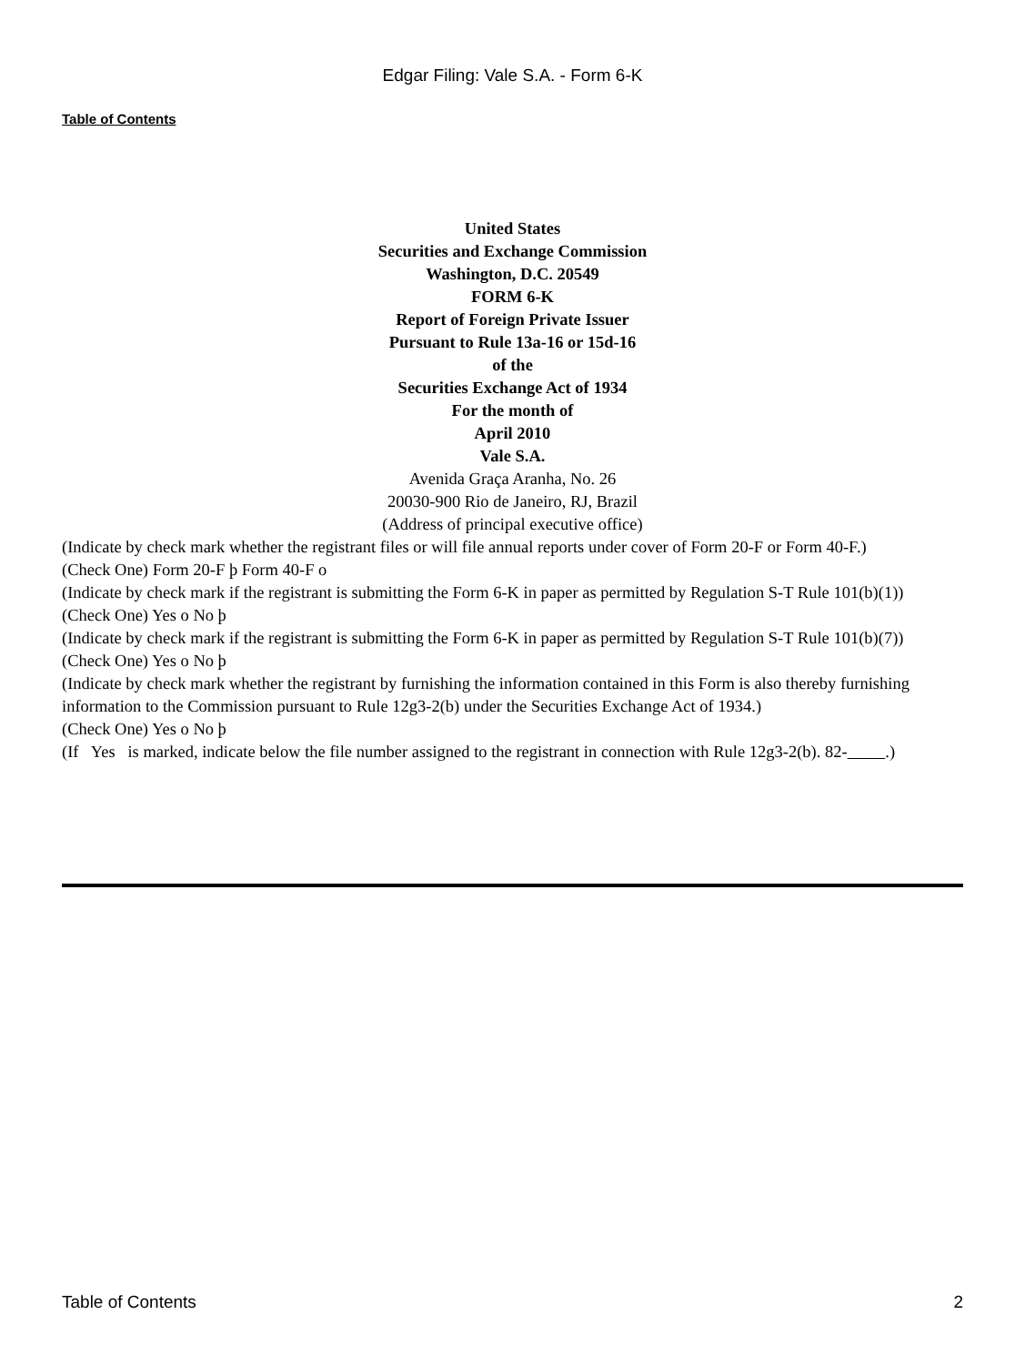Edgar Filing: Vale S.A. - Form 6-K
Table of Contents
United States
Securities and Exchange Commission
Washington, D.C. 20549
FORM 6-K
Report of Foreign Private Issuer
Pursuant to Rule 13a-16 or 15d-16
of the
Securities Exchange Act of 1934
For the month of
April 2010
Vale S.A.
Avenida Graça Aranha, No. 26
20030-900 Rio de Janeiro, RJ, Brazil
(Address of principal executive office)
(Indicate by check mark whether the registrant files or will file annual reports under cover of Form 20-F or Form 40-F.)
(Check One) Form 20-F þ Form 40-F o
(Indicate by check mark if the registrant is submitting the Form 6-K in paper as permitted by Regulation S-T Rule 101(b)(1))
(Check One) Yes o No þ
(Indicate by check mark if the registrant is submitting the Form 6-K in paper as permitted by Regulation S-T Rule 101(b)(7))
(Check One) Yes o No þ
(Indicate by check mark whether the registrant by furnishing the information contained in this Form is also thereby furnishing information to the Commission pursuant to Rule 12g3-2(b) under the Securities Exchange Act of 1934.)
(Check One) Yes o No þ
(If Yes is marked, indicate below the file number assigned to the registrant in connection with Rule 12g3-2(b). 82- .)
Table of Contents 2